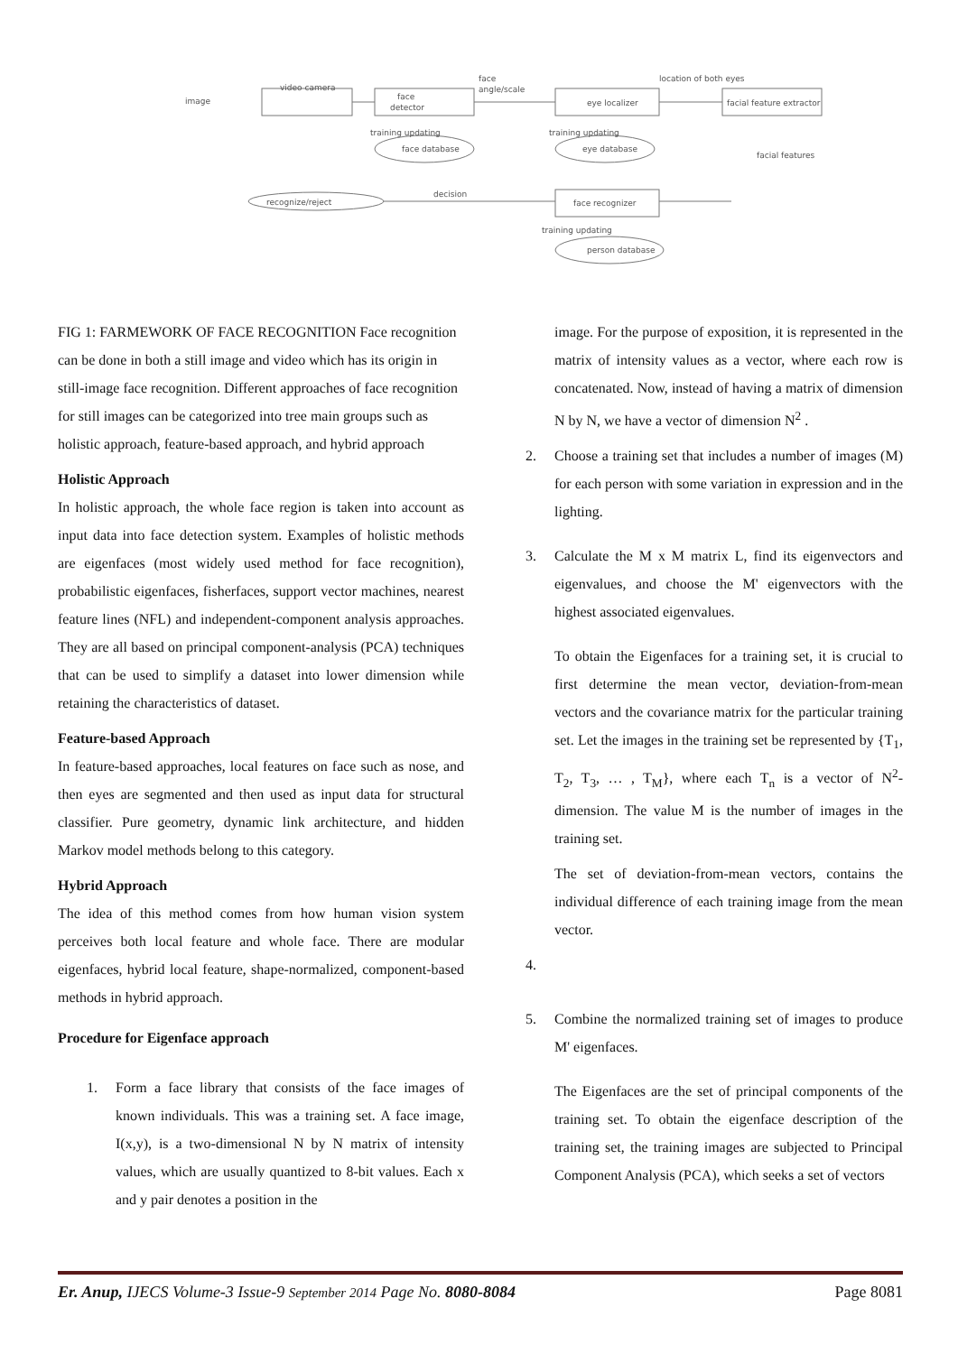image
video camera
face
detector
face
angle/scale
eye localizer
location of both eyes
facial feature extractor
training updating
face database
training updating
eye database
facial features
recognize/reject
decision
face recognizer
training updating
person database
FIG 1: FARMEWORK OF FACE RECOGNITION Face recognition can be done in both a still image and video which has its origin in still-image face recognition. Different approaches of face recognition for still images can be categorized into tree main groups such as holistic approach, feature-based approach, and hybrid approach
Holistic Approach
In holistic approach, the whole face region is taken into account as input data into face detection system. Examples of holistic methods are eigenfaces (most widely used method for face recognition), probabilistic eigenfaces, fisherfaces, support vector machines, nearest feature lines (NFL) and independent-component analysis approaches. They are all based on principal component-analysis (PCA) techniques that can be used to simplify a dataset into lower dimension while retaining the characteristics of dataset.
Feature-based Approach
In feature-based approaches, local features on face such as nose, and then eyes are segmented and then used as input data for structural classifier. Pure geometry, dynamic link architecture, and hidden Markov model methods belong to this category.
Hybrid Approach
The idea of this method comes from how human vision system perceives both local feature and whole face. There are modular eigenfaces, hybrid local feature, shape-normalized, component-based methods in hybrid approach.
Procedure for Eigenface approach
1. Form a face library that consists of the face images of known individuals. This was a training set. A face image, I(x,y), is a two-dimensional N by N matrix of intensity values, which are usually quantized to 8-bit values. Each x and y pair denotes a position in the
image. For the purpose of exposition, it is represented in the matrix of intensity values as a vector, where each row is concatenated. Now, instead of having a matrix of dimension N by N, we have a vector of dimension N<sup>2</sup> .
2. Choose a training set that includes a number of images (M) for each person with some variation in expression and in the lighting.
3. Calculate the M x M matrix L, find its eigenvectors and eigenvalues, and choose the M' eigenvectors with the highest associated eigenvalues.
To obtain the Eigenfaces for a training set, it is crucial to first determine the mean vector, deviation-from-mean vectors and the covariance matrix for the particular training set. Let the images in the training set be represented by {T<sub>1</sub>, T<sub>2</sub>, T<sub>3</sub>, … , T<sub>M</sub>}, where each T<sub>n</sub> is a vector of N<sup>2</sup>-dimension. The value M is the number of images in the training set.
The set of deviation-from-mean vectors, contains the individual difference of each training image from the mean vector.
4.
5. Combine the normalized training set of images to produce M' eigenfaces.
The Eigenfaces are the set of principal components of the training set. To obtain the eigenface description of the training set, the training images are subjected to Principal Component Analysis (PCA), which seeks a set of vectors
Er. Anup, IJECS Volume-3 Issue-9 September 2014 Page No. 8080-8084 Page 8081